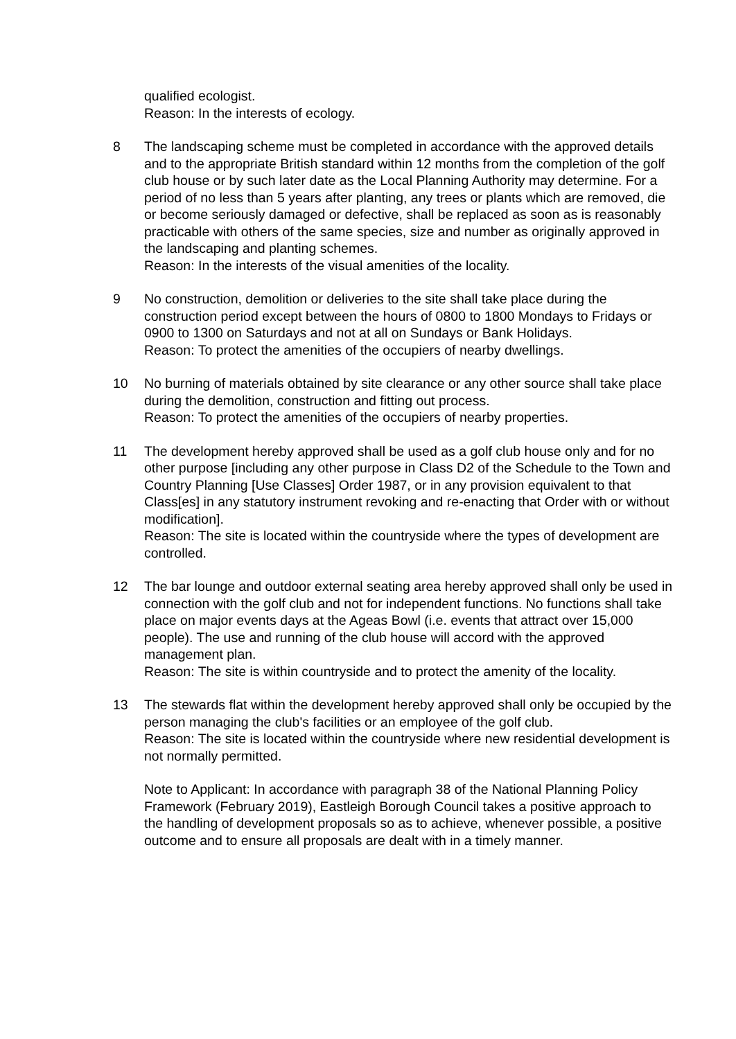qualified ecologist.
Reason: In the interests of ecology.
8 The landscaping scheme must be completed in accordance with the approved details and to the appropriate British standard within 12 months from the completion of the golf club house or by such later date as the Local Planning Authority may determine. For a period of no less than 5 years after planting, any trees or plants which are removed, die or become seriously damaged or defective, shall be replaced as soon as is reasonably practicable with others of the same species, size and number as originally approved in the landscaping and planting schemes.
Reason: In the interests of the visual amenities of the locality.
9 No construction, demolition or deliveries to the site shall take place during the construction period except between the hours of 0800 to 1800 Mondays to Fridays or 0900 to 1300 on Saturdays and not at all on Sundays or Bank Holidays.
Reason: To protect the amenities of the occupiers of nearby dwellings.
10 No burning of materials obtained by site clearance or any other source shall take place during the demolition, construction and fitting out process.
Reason: To protect the amenities of the occupiers of nearby properties.
11 The development hereby approved shall be used as a golf club house only and for no other purpose [including any other purpose in Class D2 of the Schedule to the Town and Country Planning [Use Classes] Order 1987, or in any provision equivalent to that Class[es] in any statutory instrument revoking and re-enacting that Order with or without modification].
Reason: The site is located within the countryside where the types of development are controlled.
12 The bar lounge and outdoor external seating area hereby approved shall only be used in connection with the golf club and not for independent functions. No functions shall take place on major events days at the Ageas Bowl (i.e. events that attract over 15,000 people). The use and running of the club house will accord with the approved management plan.
Reason: The site is within countryside and to protect the amenity of the locality.
13 The stewards flat within the development hereby approved shall only be occupied by the person managing the club's facilities or an employee of the golf club.
Reason: The site is located within the countryside where new residential development is not normally permitted.
Note to Applicant: In accordance with paragraph 38 of the National Planning Policy Framework (February 2019), Eastleigh Borough Council takes a positive approach to the handling of development proposals so as to achieve, whenever possible, a positive outcome and to ensure all proposals are dealt with in a timely manner.